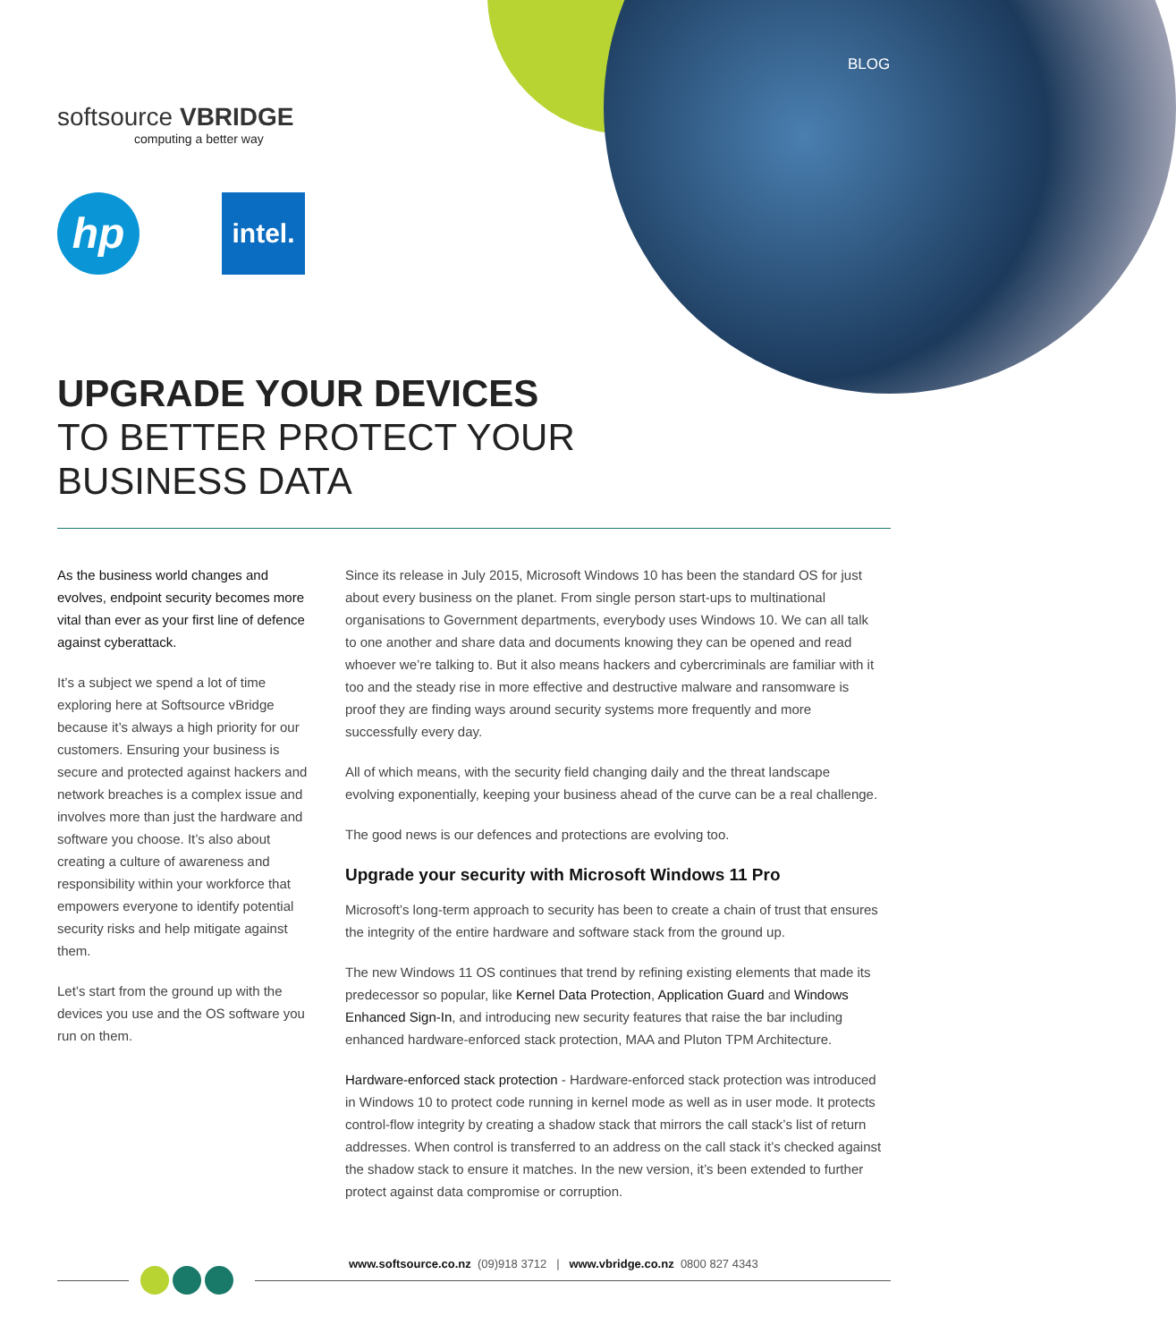BLOG
softsource VBRIDGE
computing a better way
hp
intel.
UPGRADE YOUR DEVICES
TO BETTER PROTECT YOUR
BUSINESS DATA
As the business world changes and evolves, endpoint security becomes more vital than ever as your first line of defence against cyberattack.
It’s a subject we spend a lot of time exploring here at Softsource vBridge because it’s always a high priority for our customers. Ensuring your business is secure and protected against hackers and network breaches is a complex issue and involves more than just the hardware and software you choose. It’s also about creating a culture of awareness and responsibility within your workforce that empowers everyone to identify potential security risks and help mitigate against them.
Let’s start from the ground up with the devices you use and the OS software you run on them.
Since its release in July 2015, Microsoft Windows 10 has been the standard OS for just about every business on the planet. From single person start-ups to multinational organisations to Government departments, everybody uses Windows 10. We can all talk to one another and share data and documents knowing they can be opened and read whoever we’re talking to. But it also means hackers and cybercriminals are familiar with it too and the steady rise in more effective and destructive malware and ransomware is proof they are finding ways around security systems more frequently and more successfully every day.
All of which means, with the security field changing daily and the threat landscape evolving exponentially, keeping your business ahead of the curve can be a real challenge.
The good news is our defences and protections are evolving too.
Upgrade your security with Microsoft Windows 11 Pro
Microsoft’s long-term approach to security has been to create a chain of trust that ensures the integrity of the entire hardware and software stack from the ground up.
The new Windows 11 OS continues that trend by refining existing elements that made its predecessor so popular, like Kernel Data Protection, Application Guard and Windows Enhanced Sign-In, and introducing new security features that raise the bar including enhanced hardware-enforced stack protection, MAA and Pluton TPM Architecture.
Hardware-enforced stack protection - Hardware-enforced stack protection was introduced in Windows 10 to protect code running in kernel mode as well as in user mode. It protects control-flow integrity by creating a shadow stack that mirrors the call stack’s list of return addresses. When control is transferred to an address on the call stack it’s checked against the shadow stack to ensure it matches. In the new version, it’s been extended to further protect against data compromise or corruption.
www.softsource.co.nz (09)918 3712 | www.vbridge.co.nz 0800 827 4343